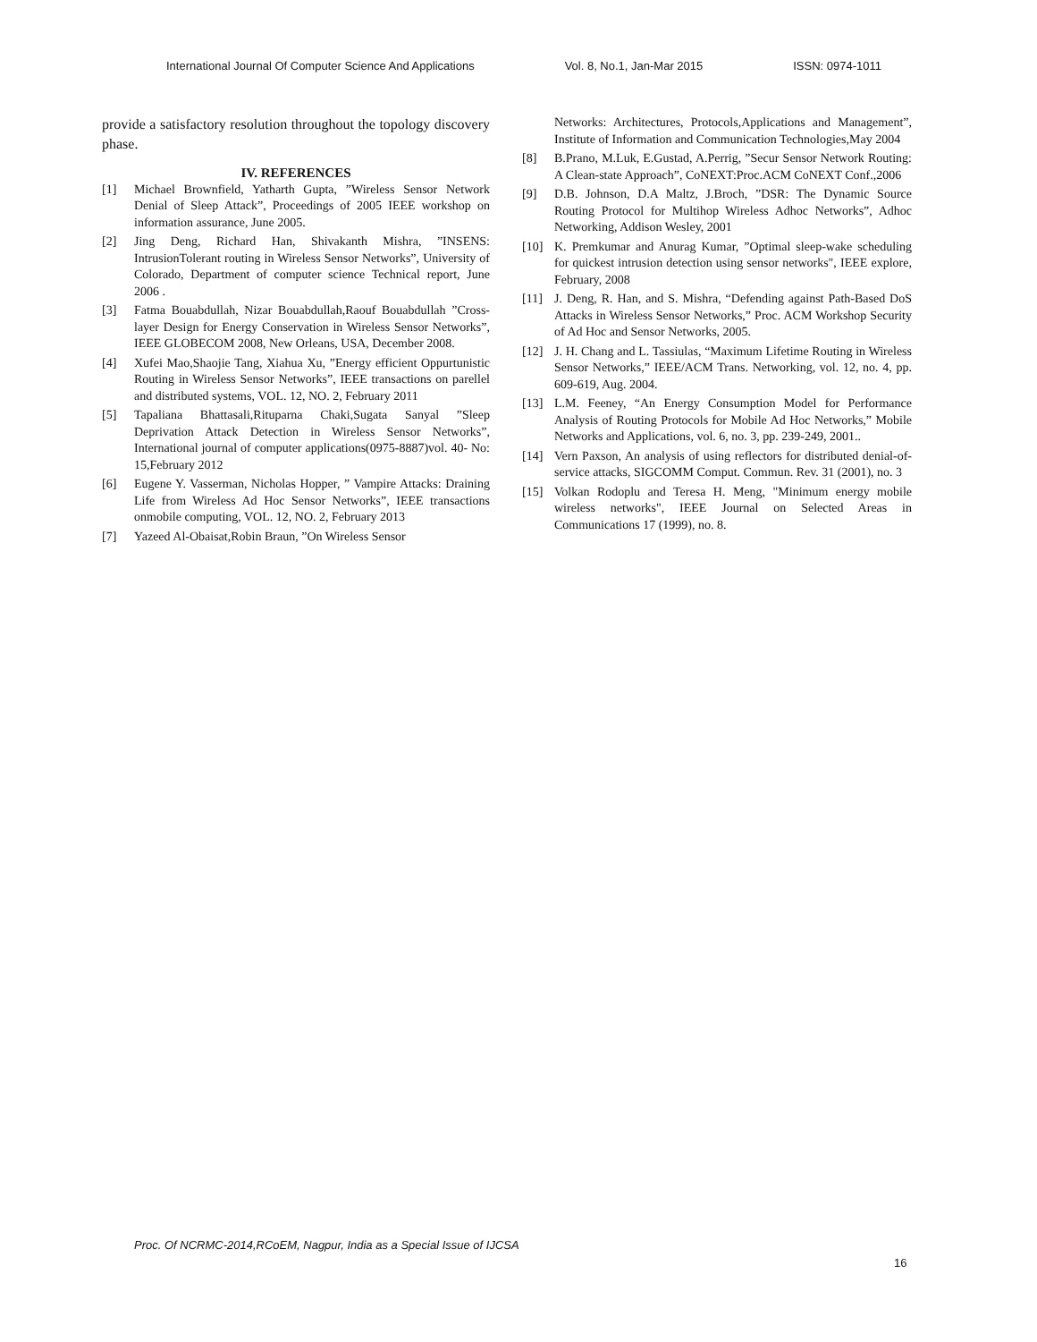International Journal Of Computer Science And Applications Vol. 8, No.1, Jan-Mar 2015 ISSN: 0974-1011
provide a satisfactory resolution throughout the topology discovery phase.
IV. REFERENCES
[1] Michael Brownfield, Yatharth Gupta, ”Wireless Sensor Network Denial of Sleep Attack”, Proceedings of 2005 IEEE workshop on information assurance, June 2005.
[2] Jing Deng, Richard Han, Shivakanth Mishra, ”INSENS: IntrusionTolerant routing in Wireless Sensor Networks”, University of Colorado, Department of computer science Technical report, June 2006 .
[3] Fatma Bouabdullah, Nizar Bouabdullah,Raouf Bouabdullah ”Cross-layer Design for Energy Conservation in Wireless Sensor Networks”, IEEE GLOBECOM 2008, New Orleans, USA, December 2008.
[4] Xufei Mao,Shaojie Tang, Xiahua Xu, ”Energy efficient Oppurtunistic Routing in Wireless Sensor Networks”, IEEE transactions on parellel and distributed systems, VOL. 12, NO. 2, February 2011
[5] Tapaliana Bhattasali,Rituparna Chaki,Sugata Sanyal ”Sleep Deprivation Attack Detection in Wireless Sensor Networks”, International journal of computer applications(0975-8887)vol. 40- No: 15,February 2012
[6] Eugene Y. Vasserman, Nicholas Hopper, ” Vampire Attacks: Draining Life from Wireless Ad Hoc Sensor Networks”, IEEE transactions onmobile computing, VOL. 12, NO. 2, February 2013
[7] Yazeed Al-Obaisat,Robin Braun, ”On Wireless Sensor
Networks: Architectures, Protocols,Applications and Management”, Institute of Information and Communication Technologies,May 2004
[8] B.Prano, M.Luk, E.Gustad, A.Perrig, ”Secur Sensor Network Routing: A Clean-state Approach”, CoNEXT:Proc.ACM CoNEXT Conf.,2006
[9] D.B. Johnson, D.A Maltz, J.Broch, ”DSR: The Dynamic Source Routing Protocol for Multihop Wireless Adhoc Networks”, Adhoc Networking, Addison Wesley, 2001
[10] K. Premkumar and Anurag Kumar, ”Optimal sleep-wake scheduling for quickest intrusion detection using sensor networks", IEEE explore, February, 2008
[11] J. Deng, R. Han, and S. Mishra, “Defending against Path-Based DoS Attacks in Wireless Sensor Networks,” Proc. ACM Workshop Security of Ad Hoc and Sensor Networks, 2005.
[12] J. H. Chang and L. Tassiulas, “Maximum Lifetime Routing in Wireless Sensor Networks,” IEEE/ACM Trans. Networking, vol. 12, no. 4, pp. 609-619, Aug. 2004.
[13] L.M. Feeney, “An Energy Consumption Model for Performance Analysis of Routing Protocols for Mobile Ad Hoc Networks,” Mobile Networks and Applications, vol. 6, no. 3, pp. 239-249, 2001..
[14] Vern Paxson, An analysis of using reflectors for distributed denial-of-service attacks, SIGCOMM Comput. Commun. Rev. 31 (2001), no. 3
[15] Volkan Rodoplu and Teresa H. Meng, "Minimum energy mobile wireless networks", IEEE Journal on Selected Areas in Communications 17 (1999), no. 8.
Proc. Of NCRMC-2014,RCoEM, Nagpur, India as a Special Issue of IJCSA
16